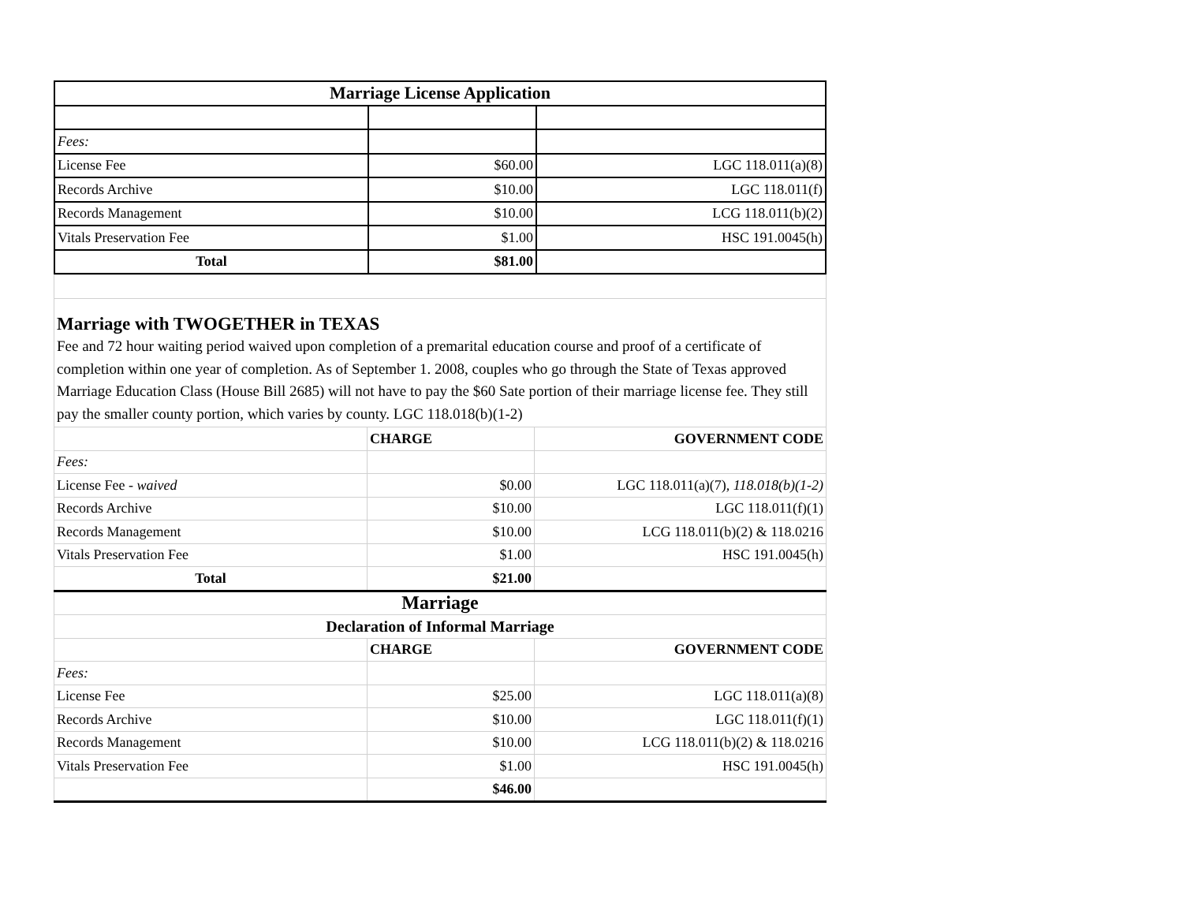| Marriage License Application | | |
| Fees: | | |
| License Fee | $60.00 | LGC 118.011(a)(8) |
| Records Archive | $10.00 | LGC 118.011(f) |
| Records Management | $10.00 | LCG 118.011(b)(2) |
| Vitals Preservation Fee | $1.00 | HSC 191.0045(h) |
| Total | $81.00 | |
Marriage with TWOGETHER in TEXAS
Fee and 72 hour waiting period waived upon completion of a premarital education course and proof of a certificate of completion within one year of completion. As of September 1. 2008, couples who go through the State of Texas approved Marriage Education Class (House Bill 2685) will not have to pay the $60 Sate portion of their marriage license fee. They still pay the smaller county portion, which varies by county. LGC 118.018(b)(1-2)
| | CHARGE | GOVERNMENT CODE |
| Fees: | | |
| License Fee - waived | $0.00 | LGC 118.011(a)(7), 118.018(b)(1-2) |
| Records Archive | $10.00 | LGC 118.011(f)(1) |
| Records Management | $10.00 | LCG 118.011(b)(2) & 118.0216 |
| Vitals Preservation Fee | $1.00 | HSC 191.0045(h) |
| Total | $21.00 | |
| Marriage | | |
| Declaration of Informal Marriage | | |
| | CHARGE | GOVERNMENT CODE |
| Fees: | | |
| License Fee | $25.00 | LGC 118.011(a)(8) |
| Records Archive | $10.00 | LGC 118.011(f)(1) |
| Records Management | $10.00 | LCG 118.011(b)(2) & 118.0216 |
| Vitals Preservation Fee | $1.00 | HSC 191.0045(h) |
| | $46.00 | |